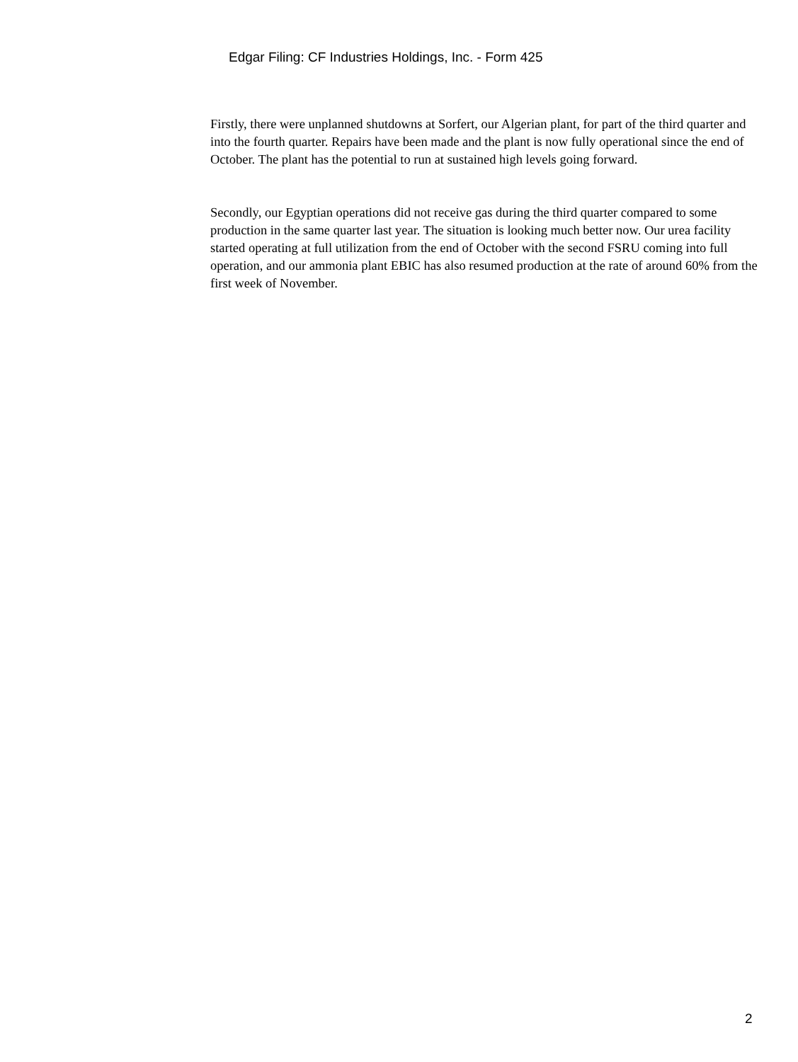Edgar Filing: CF Industries Holdings, Inc. - Form 425
Firstly, there were unplanned shutdowns at Sorfert, our Algerian plant, for part of the third quarter and into the fourth quarter. Repairs have been made and the plant is now fully operational since the end of October. The plant has the potential to run at sustained high levels going forward.
Secondly, our Egyptian operations did not receive gas during the third quarter compared to some production in the same quarter last year. The situation is looking much better now. Our urea facility started operating at full utilization from the end of October with the second FSRU coming into full operation, and our ammonia plant EBIC has also resumed production at the rate of around 60% from the first week of November.
2